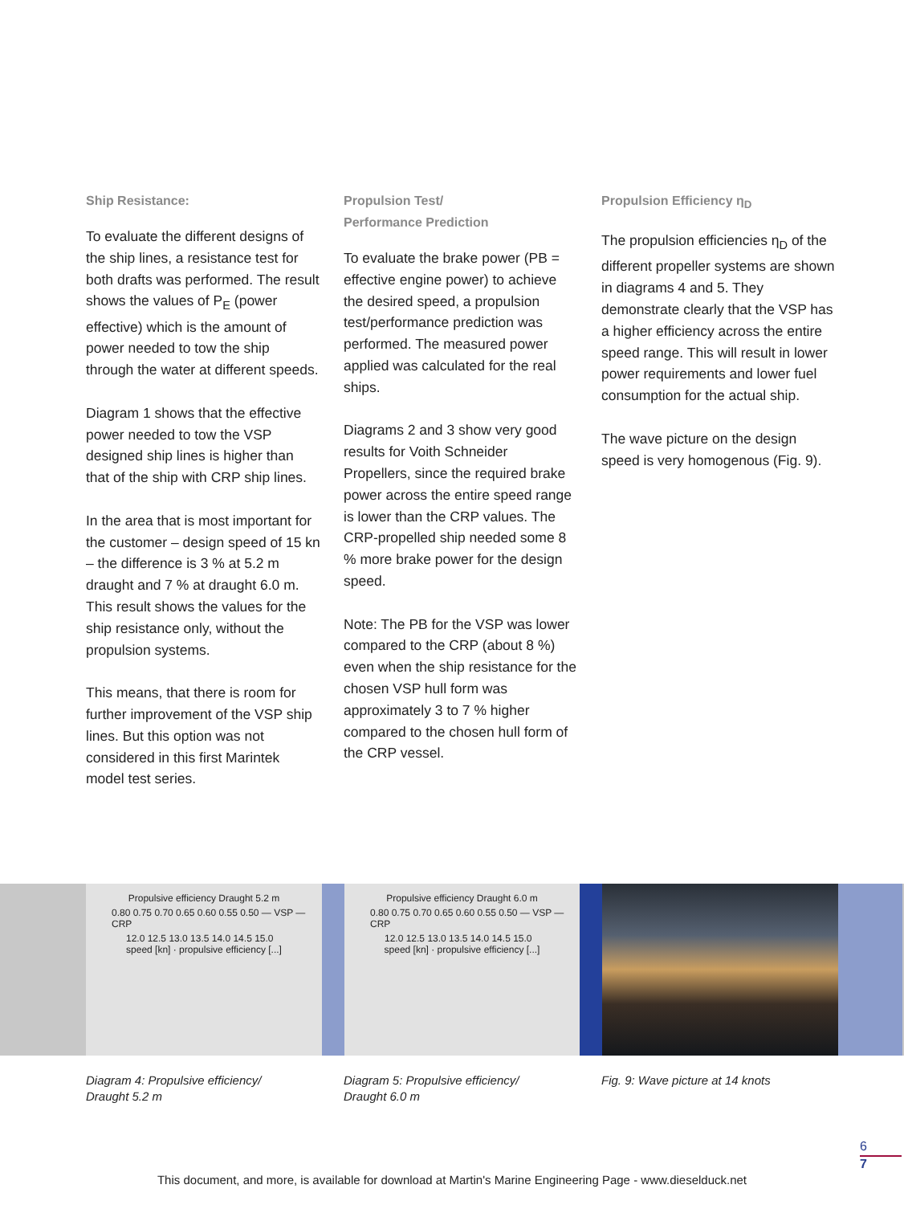Ship Resistance:
To evaluate the different designs of the ship lines, a resistance test for both drafts was performed. The result shows the values of P<sub>E</sub> (power effective) which is the amount of power needed to tow the ship through the water at different speeds.
Diagram 1 shows that the effective power needed to tow the VSP designed ship lines is higher than that of the ship with CRP ship lines.
In the area that is most important for the customer – design speed of 15 kn – the difference is 3 % at 5.2 m draught and 7 % at draught 6.0 m. This result shows the values for the ship resistance only, without the propulsion systems.
This means, that there is room for further improvement of the VSP ship lines. But this option was not considered in this first Marintek model test series.
Propulsion Test/
Performance Prediction
To evaluate the brake power (PB = effective engine power) to achieve the desired speed, a propulsion test/performance prediction was performed. The measured power applied was calculated for the real ships.
Diagrams 2 and 3 show very good results for Voith Schneider Propellers, since the required brake power across the entire speed range is lower than the CRP values. The CRP-propelled ship needed some 8 % more brake power for the design speed.
Note: The PB for the VSP was lower compared to the CRP (about 8 %) even when the ship resistance for the chosen VSP hull form was approximately 3 to 7 % higher compared to the chosen hull form of the CRP vessel.
Propulsion Efficiency η<sub>D</sub>
The propulsion efficiencies η<sub>D</sub> of the different propeller systems are shown in diagrams 4 and 5. They demonstrate clearly that the VSP has a higher efficiency across the entire speed range. This will result in lower power requirements and lower fuel consumption for the actual ship.
The wave picture on the design speed is very homogenous (Fig. 9).
Propulsive efficiency Draught 5.2 m
0.80 0.75 0.70 0.65 0.60 0.55 0.50 — VSP — CRP
12.0 12.5 13.0 13.5 14.0 14.5 15.0
speed [kn] · propulsive efficiency [...]
Propulsive efficiency Draught 6.0 m
0.80 0.75 0.70 0.65 0.60 0.55 0.50 — VSP — CRP
12.0 12.5 13.0 13.5 14.0 14.5 15.0
speed [kn] · propulsive efficiency [...]
Diagram 4: Propulsive efficiency/
Draught 5.2 m
Diagram 5: Propulsive efficiency/
Draught 6.0 m
Fig. 9: Wave picture at 14 knots
6
7
This document, and more, is available for download at Martin's Marine Engineering Page - www.dieselduck.net